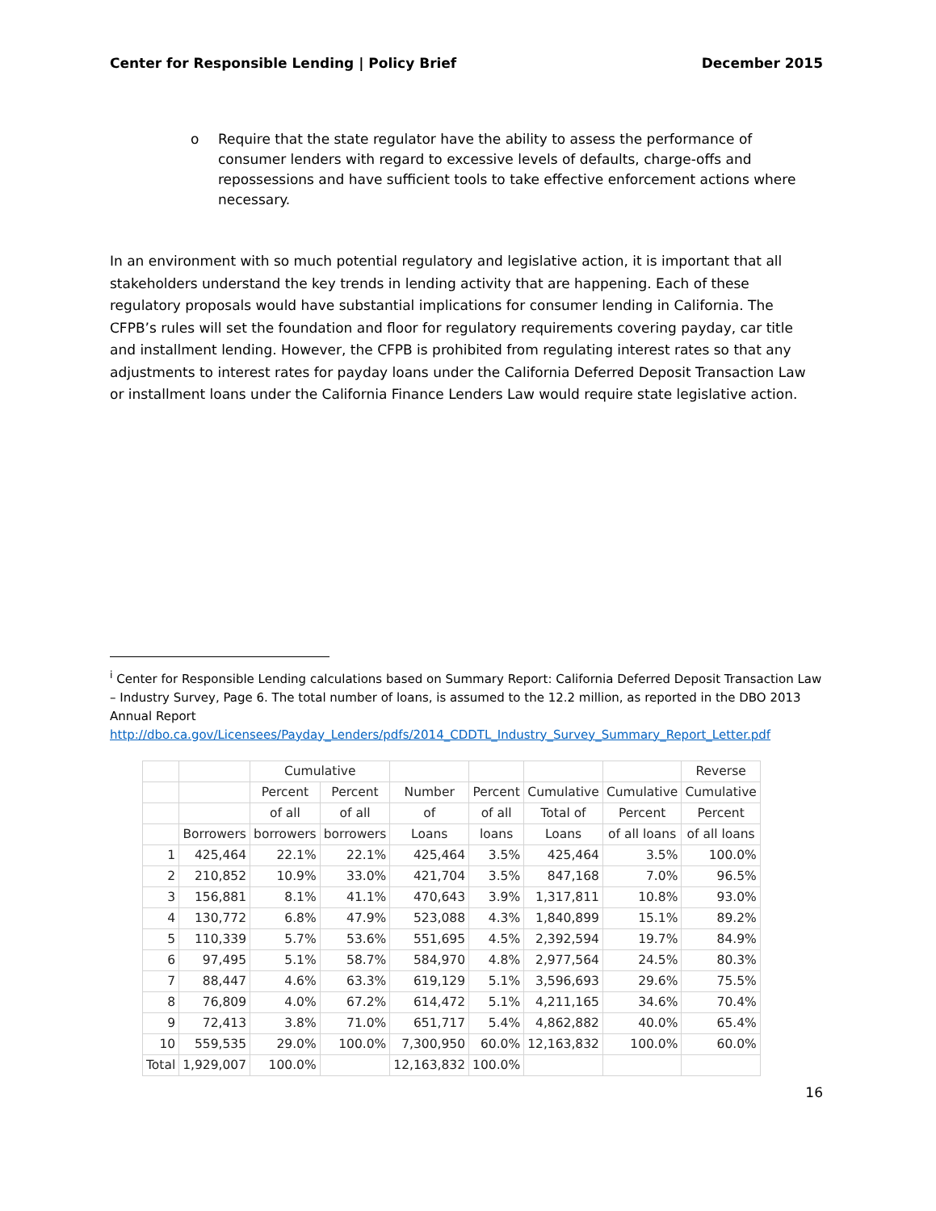Center for Responsible Lending | Policy Brief
December 2015
o Require that the state regulator have the ability to assess the performance of consumer lenders with regard to excessive levels of defaults, charge-offs and repossessions and have sufficient tools to take effective enforcement actions where necessary.
In an environment with so much potential regulatory and legislative action, it is important that all stakeholders understand the key trends in lending activity that are happening. Each of these regulatory proposals would have substantial implications for consumer lending in California. The CFPB’s rules will set the foundation and floor for regulatory requirements covering payday, car title and installment lending. However, the CFPB is prohibited from regulating interest rates so that any adjustments to interest rates for payday loans under the California Deferred Deposit Transaction Law or installment loans under the California Finance Lenders Law would require state legislative action.
<sup>i</sup> Center for Responsible Lending calculations based on Summary Report: California Deferred Deposit Transaction Law – Industry Survey, Page 6. The total number of loans, is assumed to the 12.2 million, as reported in the DBO 2013 Annual Report
http://dbo.ca.gov/Licensees/Payday_Lenders/pdfs/2014_CDDTL_Industry_Survey_Summary_Report_Letter.pdf
| | | Cumulative | | | | | | Reverse |
| | | Percent | Percent | Number | Percent | Cumulative | Cumulative | Cumulative |
| | | of all | of all | of | of all | Total of | Percent | Percent |
| | Borrowers | borrowers | borrowers | Loans | loans | Loans | of all loans | of all loans |
| 1 | 425,464 | 22.1% | 22.1% | 425,464 | 3.5% | 425,464 | 3.5% | 100.0% |
| 2 | 210,852 | 10.9% | 33.0% | 421,704 | 3.5% | 847,168 | 7.0% | 96.5% |
| 3 | 156,881 | 8.1% | 41.1% | 470,643 | 3.9% | 1,317,811 | 10.8% | 93.0% |
| 4 | 130,772 | 6.8% | 47.9% | 523,088 | 4.3% | 1,840,899 | 15.1% | 89.2% |
| 5 | 110,339 | 5.7% | 53.6% | 551,695 | 4.5% | 2,392,594 | 19.7% | 84.9% |
| 6 | 97,495 | 5.1% | 58.7% | 584,970 | 4.8% | 2,977,564 | 24.5% | 80.3% |
| 7 | 88,447 | 4.6% | 63.3% | 619,129 | 5.1% | 3,596,693 | 29.6% | 75.5% |
| 8 | 76,809 | 4.0% | 67.2% | 614,472 | 5.1% | 4,211,165 | 34.6% | 70.4% |
| 9 | 72,413 | 3.8% | 71.0% | 651,717 | 5.4% | 4,862,882 | 40.0% | 65.4% |
| 10 | 559,535 | 29.0% | 100.0% | 7,300,950 | 60.0% | 12,163,832 | 100.0% | 60.0% |
| Total | 1,929,007 | 100.0% | | 12,163,832 | 100.0% | | | |
16